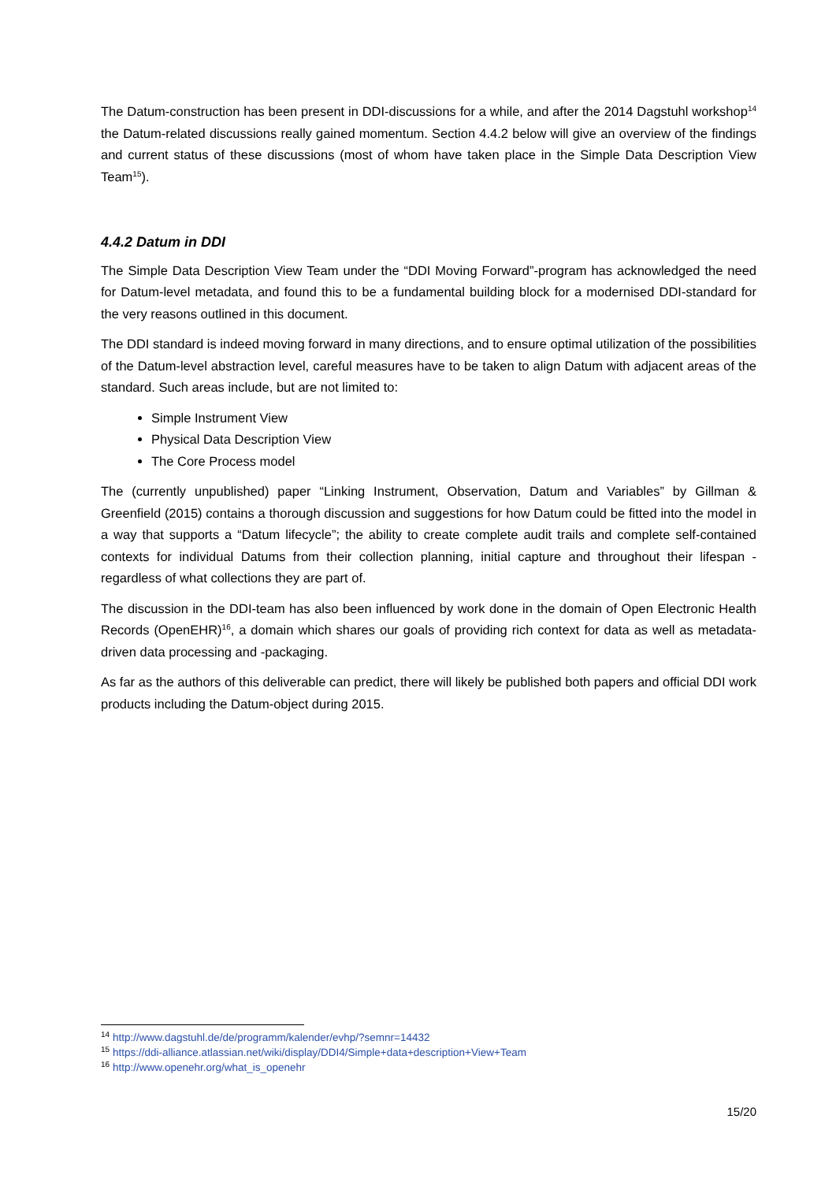The Datum-construction has been present in DDI-discussions for a while, and after the 2014 Dagstuhl workshop<sup>14</sup> the Datum-related discussions really gained momentum. Section 4.4.2 below will give an overview of the findings and current status of these discussions (most of whom have taken place in the Simple Data Description View Team<sup>15</sup>).
4.4.2 Datum in DDI
The Simple Data Description View Team under the “DDI Moving Forward”-program has acknowledged the need for Datum-level metadata, and found this to be a fundamental building block for a modernised DDI-standard for the very reasons outlined in this document.
The DDI standard is indeed moving forward in many directions, and to ensure optimal utilization of the possibilities of the Datum-level abstraction level, careful measures have to be taken to align Datum with adjacent areas of the standard. Such areas include, but are not limited to:
Simple Instrument View
Physical Data Description View
The Core Process model
The (currently unpublished) paper “Linking Instrument, Observation, Datum and Variables” by Gillman & Greenfield (2015) contains a thorough discussion and suggestions for how Datum could be fitted into the model in a way that supports a “Datum lifecycle”; the ability to create complete audit trails and complete self-contained contexts for individual Datums from their collection planning, initial capture and throughout their lifespan - regardless of what collections they are part of.
The discussion in the DDI-team has also been influenced by work done in the domain of Open Electronic Health Records (OpenEHR)<sup>16</sup>, a domain which shares our goals of providing rich context for data as well as metadata-driven data processing and -packaging.
As far as the authors of this deliverable can predict, there will likely be published both papers and official DDI work products including the Datum-object during 2015.
<sup>14</sup> http://www.dagstuhl.de/de/programm/kalender/evhp/?semnr=14432
<sup>15</sup> https://ddi-alliance.atlassian.net/wiki/display/DDI4/Simple+data+description+View+Team
<sup>16</sup> http://www.openehr.org/what_is_openehr
15/20